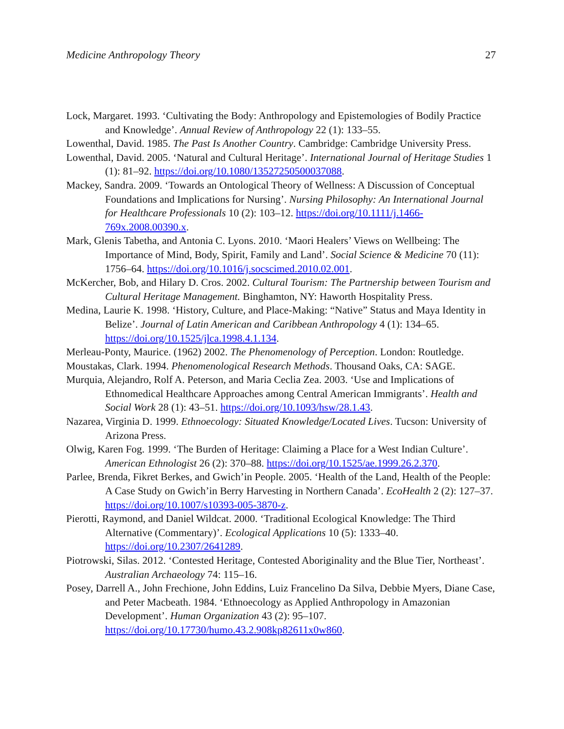Medicine Anthropology Theory 27
Lock, Margaret. 1993. ‘Cultivating the Body: Anthropology and Epistemologies of Bodily Practice and Knowledge’. Annual Review of Anthropology 22 (1): 133–55.
Lowenthal, David. 1985. The Past Is Another Country. Cambridge: Cambridge University Press.
Lowenthal, David. 2005. ‘Natural and Cultural Heritage’. International Journal of Heritage Studies 1 (1): 81–92. https://doi.org/10.1080/13527250500037088.
Mackey, Sandra. 2009. ‘Towards an Ontological Theory of Wellness: A Discussion of Conceptual Foundations and Implications for Nursing’. Nursing Philosophy: An International Journal for Healthcare Professionals 10 (2): 103–12. https://doi.org/10.1111/j.1466-769x.2008.00390.x.
Mark, Glenis Tabetha, and Antonia C. Lyons. 2010. ‘Maori Healers’ Views on Wellbeing: The Importance of Mind, Body, Spirit, Family and Land’. Social Science & Medicine 70 (11): 1756–64. https://doi.org/10.1016/j.socscimed.2010.02.001.
McKercher, Bob, and Hilary D. Cros. 2002. Cultural Tourism: The Partnership between Tourism and Cultural Heritage Management. Binghamton, NY: Haworth Hospitality Press.
Medina, Laurie K. 1998. ‘History, Culture, and Place-Making: “Native” Status and Maya Identity in Belize’. Journal of Latin American and Caribbean Anthropology 4 (1): 134–65. https://doi.org/10.1525/jlca.1998.4.1.134.
Merleau-Ponty, Maurice. (1962) 2002. The Phenomenology of Perception. London: Routledge.
Moustakas, Clark. 1994. Phenomenological Research Methods. Thousand Oaks, CA: SAGE.
Murquia, Alejandro, Rolf A. Peterson, and Maria Ceclia Zea. 2003. ‘Use and Implications of Ethnomedical Healthcare Approaches among Central American Immigrants’. Health and Social Work 28 (1): 43–51. https://doi.org/10.1093/hsw/28.1.43.
Nazarea, Virginia D. 1999. Ethnoecology: Situated Knowledge/Located Lives. Tucson: University of Arizona Press.
Olwig, Karen Fog. 1999. ‘The Burden of Heritage: Claiming a Place for a West Indian Culture’. American Ethnologist 26 (2): 370–88. https://doi.org/10.1525/ae.1999.26.2.370.
Parlee, Brenda, Fikret Berkes, and Gwich’in People. 2005. ‘Health of the Land, Health of the People: A Case Study on Gwich’in Berry Harvesting in Northern Canada’. EcoHealth 2 (2): 127–37. https://doi.org/10.1007/s10393-005-3870-z.
Pierotti, Raymond, and Daniel Wildcat. 2000. ‘Traditional Ecological Knowledge: The Third Alternative (Commentary)’. Ecological Applications 10 (5): 1333–40. https://doi.org/10.2307/2641289.
Piotrowski, Silas. 2012. ‘Contested Heritage, Contested Aboriginality and the Blue Tier, Northeast’. Australian Archaeology 74: 115–16.
Posey, Darrell A., John Frechione, John Eddins, Luiz Francelino Da Silva, Debbie Myers, Diane Case, and Peter Macbeath. 1984. ‘Ethnoecology as Applied Anthropology in Amazonian Development’. Human Organization 43 (2): 95–107. https://doi.org/10.17730/humo.43.2.908kp82611x0w860.